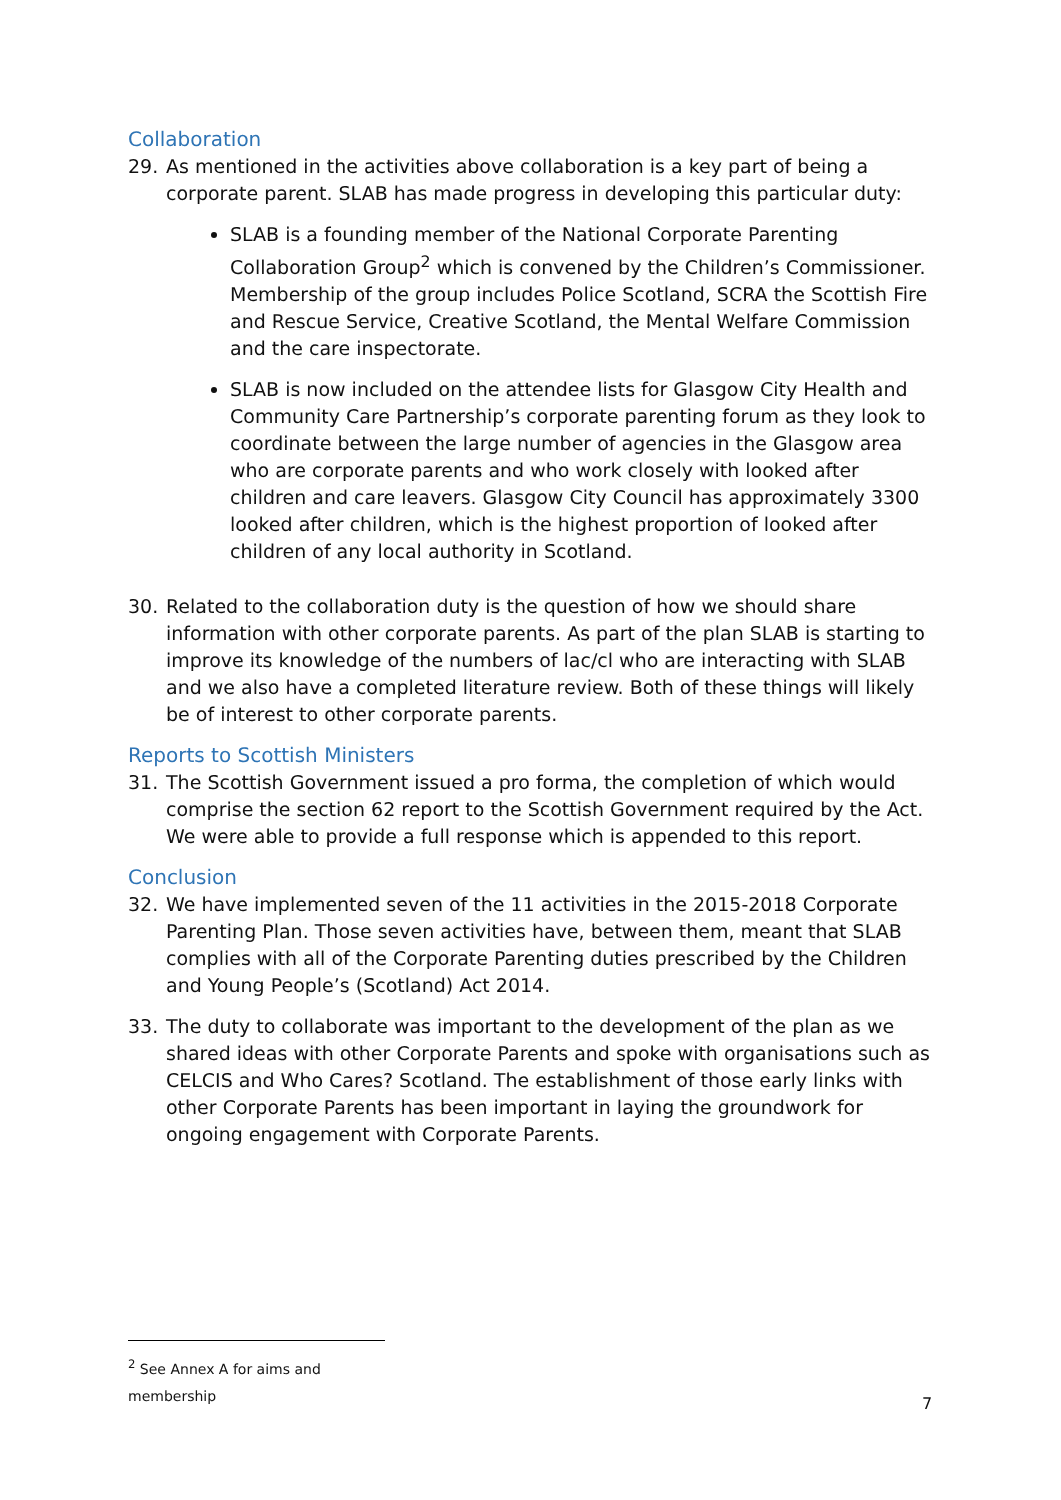Collaboration
29. As mentioned in the activities above collaboration is a key part of being a corporate parent. SLAB has made progress in developing this particular duty:
SLAB is a founding member of the National Corporate Parenting Collaboration Group<sup>2</sup> which is convened by the Children’s Commissioner. Membership of the group includes Police Scotland, SCRA the Scottish Fire and Rescue Service, Creative Scotland, the Mental Welfare Commission and the care inspectorate.
SLAB is now included on the attendee lists for Glasgow City Health and Community Care Partnership’s corporate parenting forum as they look to coordinate between the large number of agencies in the Glasgow area who are corporate parents and who work closely with looked after children and care leavers. Glasgow City Council has approximately 3300 looked after children, which is the highest proportion of looked after children of any local authority in Scotland.
30. Related to the collaboration duty is the question of how we should share information with other corporate parents. As part of the plan SLAB is starting to improve its knowledge of the numbers of lac/cl who are interacting with SLAB and we also have a completed literature review. Both of these things will likely be of interest to other corporate parents.
Reports to Scottish Ministers
31. The Scottish Government issued a pro forma, the completion of which would comprise the section 62 report to the Scottish Government required by the Act. We were able to provide a full response which is appended to this report.
Conclusion
32. We have implemented seven of the 11 activities in the 2015-2018 Corporate Parenting Plan. Those seven activities have, between them, meant that SLAB complies with all of the Corporate Parenting duties prescribed by the Children and Young People’s (Scotland) Act 2014.
33. The duty to collaborate was important to the development of the plan as we shared ideas with other Corporate Parents and spoke with organisations such as CELCIS and Who Cares? Scotland. The establishment of those early links with other Corporate Parents has been important in laying the groundwork for ongoing engagement with Corporate Parents.
<sup>2</sup> See Annex A for aims and membership
7